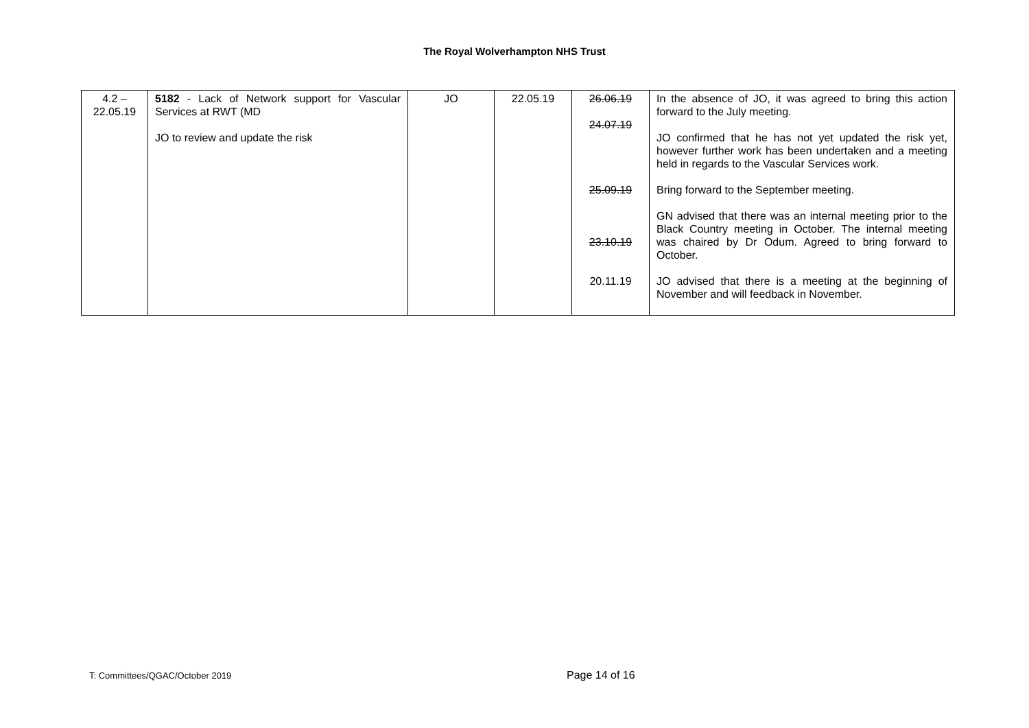The Royal Wolverhampton NHS Trust
| 4.2 – 22.05.19 | 5182 - Lack of Network support for Vascular Services at RWT (MD JO to review and update the risk | JO | 22.05.19 | 26.06.19 24.07.19 25.09.19 23.10.19 20.11.19 | In the absence of JO, it was agreed to bring this action forward to the July meeting. JO confirmed that he has not yet updated the risk yet, however further work has been undertaken and a meeting held in regards to the Vascular Services work. Bring forward to the September meeting. GN advised that there was an internal meeting prior to the Black Country meeting in October. The internal meeting was chaired by Dr Odum. Agreed to bring forward to October. JO advised that there is a meeting at the beginning of November and will feedback in November. |
T: Committees/QGAC/October 2019
Page 14 of 16